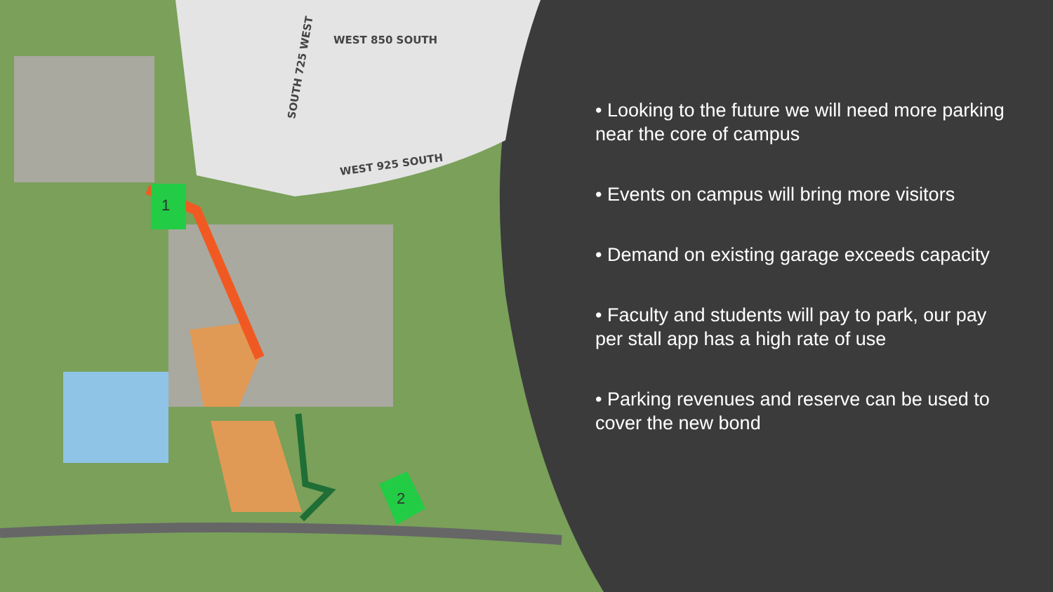1
2
WEST 850 SOUTH
WEST 925 SOUTH
SOUTH 725 WEST
• Looking to the future we will need more parking near the core of campus
• Events on campus will bring more visitors
• Demand on existing garage exceeds capacity
• Faculty and students will pay to park, our pay per stall app has a high rate of use
• Parking revenues and reserve can be used to cover the new bond